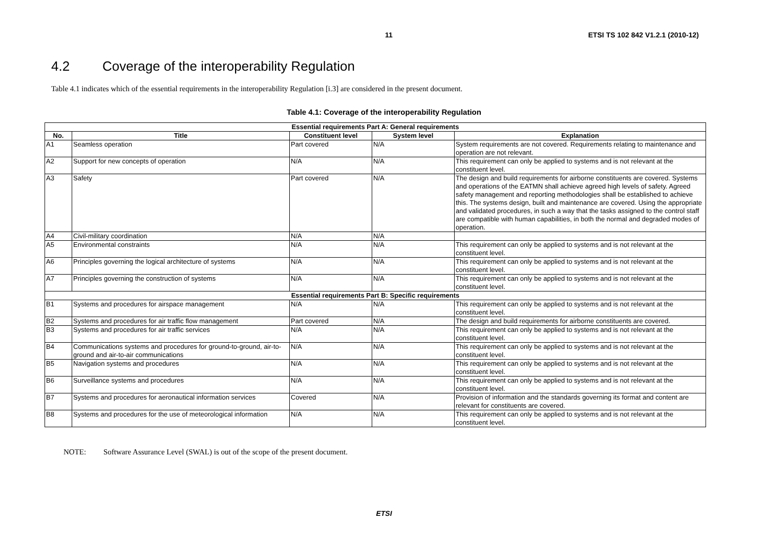11 ETSI TS 102 842 V1.2.1 (2010-12)
4.2 Coverage of the interoperability Regulation
Table 4.1 indicates which of the essential requirements in the interoperability Regulation [i.3] are considered in the present document.
Table 4.1: Coverage of the interoperability Regulation
| Essential requirements Part A: General requirements | | | | |
| --- | --- | --- | --- | --- |
| No. | Title | Constituent level | System level | Explanation |
| A1 | Seamless operation | Part covered | N/A | System requirements are not covered. Requirements relating to maintenance and operation are not relevant. |
| A2 | Support for new concepts of operation | N/A | N/A | This requirement can only be applied to systems and is not relevant at the constituent level. |
| A3 | Safety | Part covered | N/A | The design and build requirements for airborne constituents are covered. Systems and operations of the EATMN shall achieve agreed high levels of safety. Agreed safety management and reporting methodologies shall be established to achieve this. The systems design, built and maintenance are covered. Using the appropriate and validated procedures, in such a way that the tasks assigned to the control staff are compatible with human capabilities, in both the normal and degraded modes of operation. |
| A4 | Civil-military coordination | N/A | N/A | |
| A5 | Environmental constraints | N/A | N/A | This requirement can only be applied to systems and is not relevant at the constituent level. |
| A6 | Principles governing the logical architecture of systems | N/A | N/A | This requirement can only be applied to systems and is not relevant at the constituent level. |
| A7 | Principles governing the construction of systems | N/A | N/A | This requirement can only be applied to systems and is not relevant at the constituent level. |
| Essential requirements Part B: Specific requirements | | | | |
| B1 | Systems and procedures for airspace management | N/A | N/A | This requirement can only be applied to systems and is not relevant at the constituent level. |
| B2 | Systems and procedures for air traffic flow management | Part covered | N/A | The design and build requirements for airborne constituents are covered. |
| B3 | Systems and procedures for air traffic services | N/A | N/A | This requirement can only be applied to systems and is not relevant at the constituent level. |
| B4 | Communications systems and procedures for ground-to-ground, air-to-ground and air-to-air communications | N/A | N/A | This requirement can only be applied to systems and is not relevant at the constituent level. |
| B5 | Navigation systems and procedures | N/A | N/A | This requirement can only be applied to systems and is not relevant at the constituent level. |
| B6 | Surveillance systems and procedures | N/A | N/A | This requirement can only be applied to systems and is not relevant at the constituent level. |
| B7 | Systems and procedures for aeronautical information services | Covered | N/A | Provision of information and the standards governing its format and content are relevant for constituents are covered. |
| B8 | Systems and procedures for the use of meteorological information | N/A | N/A | This requirement can only be applied to systems and is not relevant at the constituent level. |
NOTE: Software Assurance Level (SWAL) is out of the scope of the present document.
ETSI